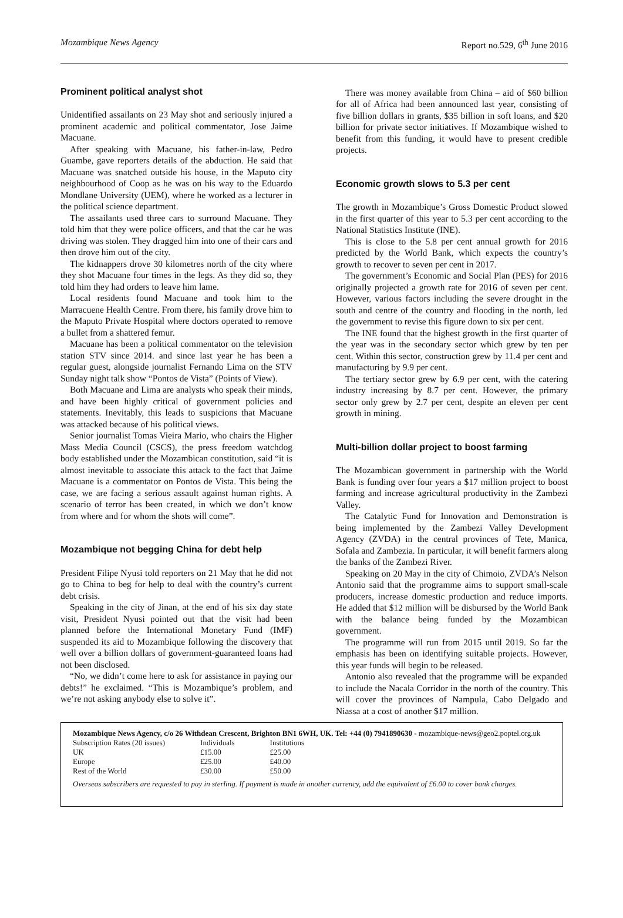Mozambique News Agency Report no.529, 6<sup>th</sup> June 2016
Prominent political analyst shot
Unidentified assailants on 23 May shot and seriously injured a prominent academic and political commentator, Jose Jaime Macuane.
After speaking with Macuane, his father-in-law, Pedro Guambe, gave reporters details of the abduction. He said that Macuane was snatched outside his house, in the Maputo city neighbourhood of Coop as he was on his way to the Eduardo Mondlane University (UEM), where he worked as a lecturer in the political science department.
The assailants used three cars to surround Macuane. They told him that they were police officers, and that the car he was driving was stolen. They dragged him into one of their cars and then drove him out of the city.
The kidnappers drove 30 kilometres north of the city where they shot Macuane four times in the legs. As they did so, they told him they had orders to leave him lame.
Local residents found Macuane and took him to the Marracuene Health Centre. From there, his family drove him to the Maputo Private Hospital where doctors operated to remove a bullet from a shattered femur.
Macuane has been a political commentator on the television station STV since 2014. and since last year he has been a regular guest, alongside journalist Fernando Lima on the STV Sunday night talk show “Pontos de Vista” (Points of View).
Both Macuane and Lima are analysts who speak their minds, and have been highly critical of government policies and statements. Inevitably, this leads to suspicions that Macuane was attacked because of his political views.
Senior journalist Tomas Vieira Mario, who chairs the Higher Mass Media Council (CSCS), the press freedom watchdog body established under the Mozambican constitution, said “it is almost inevitable to associate this attack to the fact that Jaime Macuane is a commentator on Pontos de Vista. This being the case, we are facing a serious assault against human rights. A scenario of terror has been created, in which we don’t know from where and for whom the shots will come”.
Mozambique not begging China for debt help
President Filipe Nyusi told reporters on 21 May that he did not go to China to beg for help to deal with the country’s current debt crisis.
Speaking in the city of Jinan, at the end of his six day state visit, President Nyusi pointed out that the visit had been planned before the International Monetary Fund (IMF) suspended its aid to Mozambique following the discovery that well over a billion dollars of government-guaranteed loans had not been disclosed.
“No, we didn’t come here to ask for assistance in paying our debts!” he exclaimed. “This is Mozambique’s problem, and we’re not asking anybody else to solve it”.
There was money available from China – aid of $60 billion for all of Africa had been announced last year, consisting of five billion dollars in grants, $35 billion in soft loans, and $20 billion for private sector initiatives. If Mozambique wished to benefit from this funding, it would have to present credible projects.
Economic growth slows to 5.3 per cent
The growth in Mozambique’s Gross Domestic Product slowed in the first quarter of this year to 5.3 per cent according to the National Statistics Institute (INE).
This is close to the 5.8 per cent annual growth for 2016 predicted by the World Bank, which expects the country’s growth to recover to seven per cent in 2017.
The government’s Economic and Social Plan (PES) for 2016 originally projected a growth rate for 2016 of seven per cent. However, various factors including the severe drought in the south and centre of the country and flooding in the north, led the government to revise this figure down to six per cent.
The INE found that the highest growth in the first quarter of the year was in the secondary sector which grew by ten per cent. Within this sector, construction grew by 11.4 per cent and manufacturing by 9.9 per cent.
The tertiary sector grew by 6.9 per cent, with the catering industry increasing by 8.7 per cent. However, the primary sector only grew by 2.7 per cent, despite an eleven per cent growth in mining.
Multi-billion dollar project to boost farming
The Mozambican government in partnership with the World Bank is funding over four years a $17 million project to boost farming and increase agricultural productivity in the Zambezi Valley.
The Catalytic Fund for Innovation and Demonstration is being implemented by the Zambezi Valley Development Agency (ZVDA) in the central provinces of Tete, Manica, Sofala and Zambezia. In particular, it will benefit farmers along the banks of the Zambezi River.
Speaking on 20 May in the city of Chimoio, ZVDA’s Nelson Antonio said that the programme aims to support small-scale producers, increase domestic production and reduce imports. He added that $12 million will be disbursed by the World Bank with the balance being funded by the Mozambican government.
The programme will run from 2015 until 2019. So far the emphasis has been on identifying suitable projects. However, this year funds will begin to be released.
Antonio also revealed that the programme will be expanded to include the Nacala Corridor in the north of the country. This will cover the provinces of Nampula, Cabo Delgado and Niassa at a cost of another $17 million.
Mozambique News Agency, c/o 26 Withdean Crescent, Brighton BN1 6WH, UK. Tel: +44 (0) 7941890630 - mozambique-news@geo2.poptel.org.uk
| Subscription Rates (20 issues) | Individuals | Institutions |
| UK | £15.00 | £25.00 |
| Europe | £25.00 | £40.00 |
| Rest of the World | £30.00 | £50.00 |
Overseas subscribers are requested to pay in sterling. If payment is made in another currency, add the equivalent of £6.00 to cover bank charges.